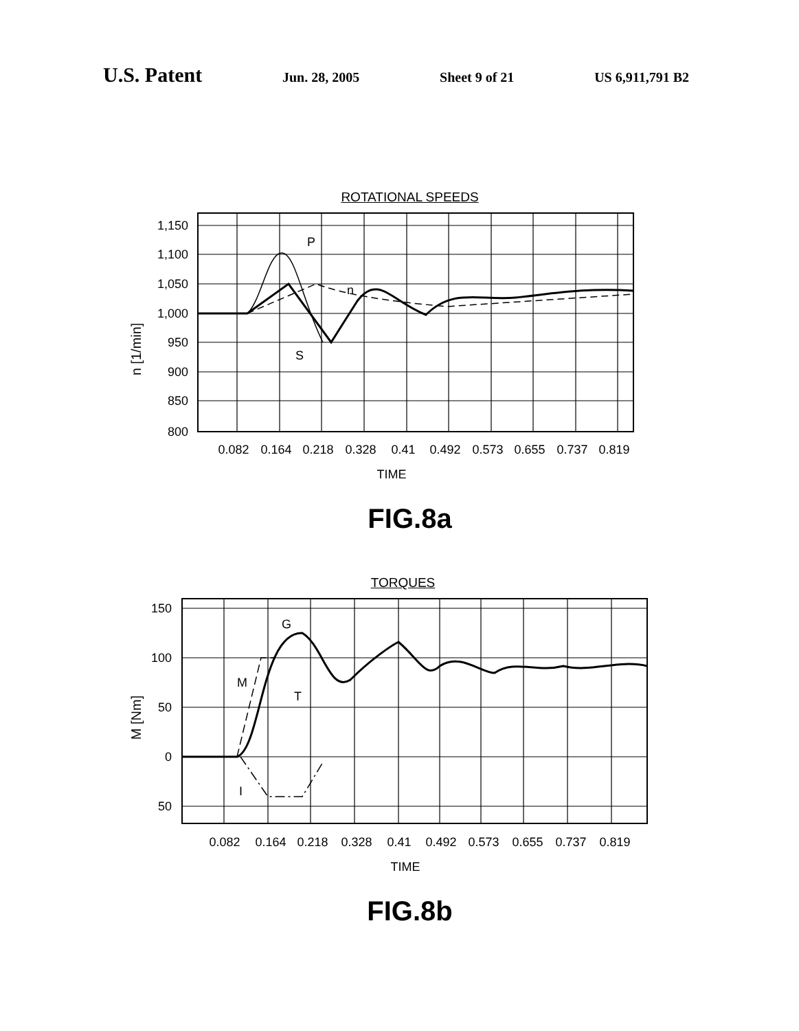U.S. Patent
Jun. 28, 2005 Sheet 9 of 21 US 6,911,791 B2
ROTATIONAL SPEEDS
1,150
1,100
1,050
1,000
950
900
850
800
P
n
S
n [1/min]
0.082
0.164
0.218
0.328
0.41
0.492
0.573
0.655
0.737
0.819
TIME
FIG.8a
TORQUES
150
100
50
0
50
G
M
T
I
M [Nm]
0.082
0.164
0.218
0.328
0.41
0.492
0.573
0.655
0.737
0.819
TIME
FIG.8b